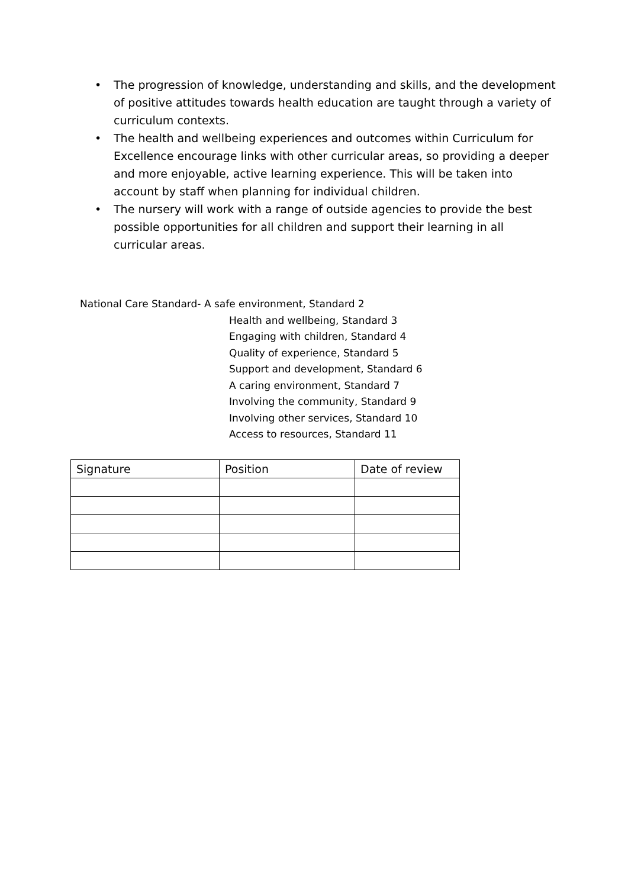• The progression of knowledge, understanding and skills, and the development of positive attitudes towards health education are taught through a variety of curriculum contexts.
• The health and wellbeing experiences and outcomes within Curriculum for Excellence encourage links with other curricular areas, so providing a deeper and more enjoyable, active learning experience. This will be taken into account by staff when planning for individual children.
• The nursery will work with a range of outside agencies to provide the best possible opportunities for all children and support their learning in all curricular areas.
National Care Standard- A safe environment, Standard 2
Health and wellbeing, Standard 3
Engaging with children, Standard 4
Quality of experience, Standard 5
Support and development, Standard 6
A caring environment, Standard 7
Involving the community, Standard 9
Involving other services, Standard 10
Access to resources, Standard 11
| Signature | Position | Date of review |
| --- | --- | --- |